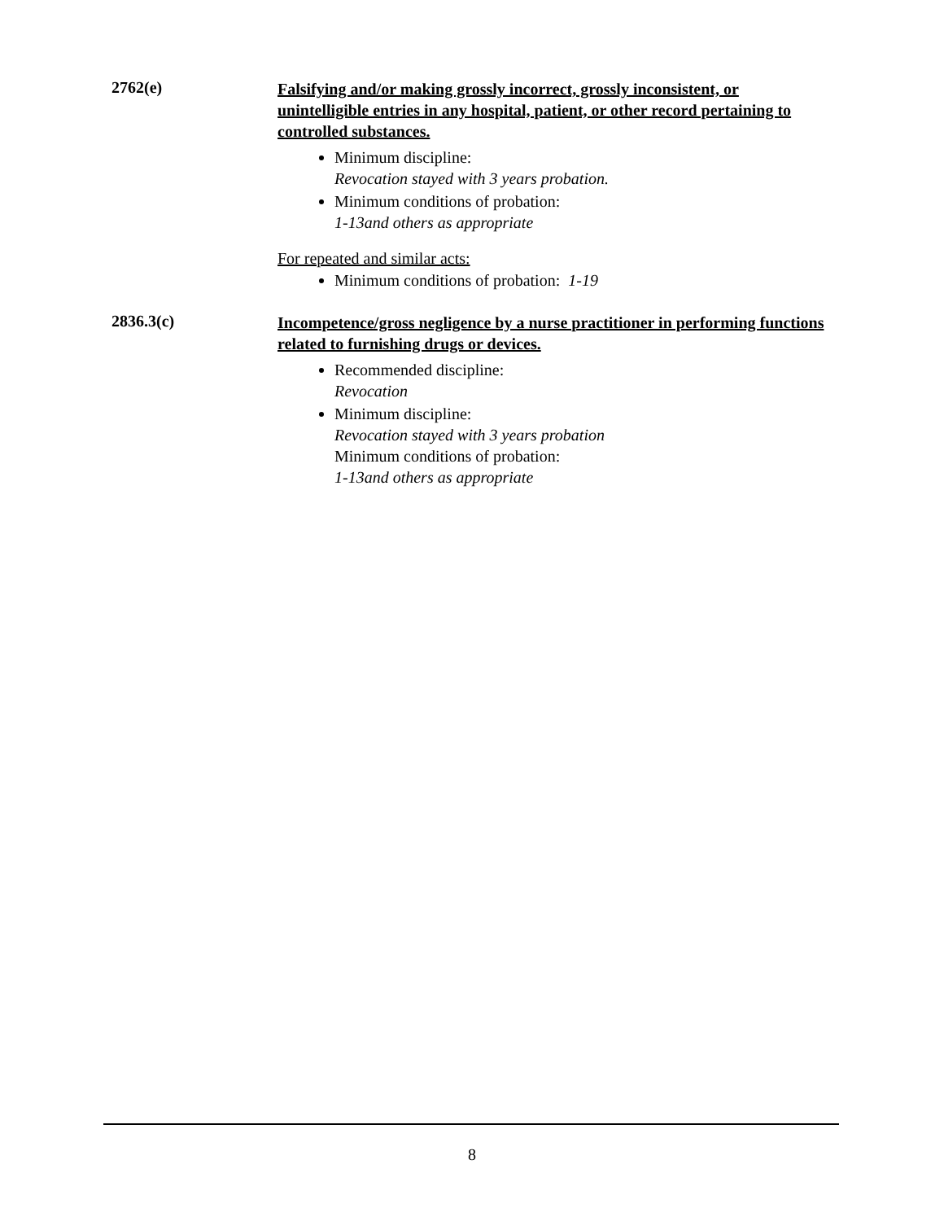2762(e)
Falsifying and/or making grossly incorrect, grossly inconsistent, or unintelligible entries in any hospital, patient, or other record pertaining to controlled substances.
Minimum discipline:
Revocation stayed with 3 years probation.
Minimum conditions of probation:
1-13and others as appropriate
For repeated and similar acts:
Minimum conditions of probation: 1-19
2836.3(c)
Incompetence/gross negligence by a nurse practitioner in performing functions related to furnishing drugs or devices.
Recommended discipline:
Revocation
Minimum discipline:
Revocation stayed with 3 years probation
Minimum conditions of probation:
1-13and others as appropriate
8